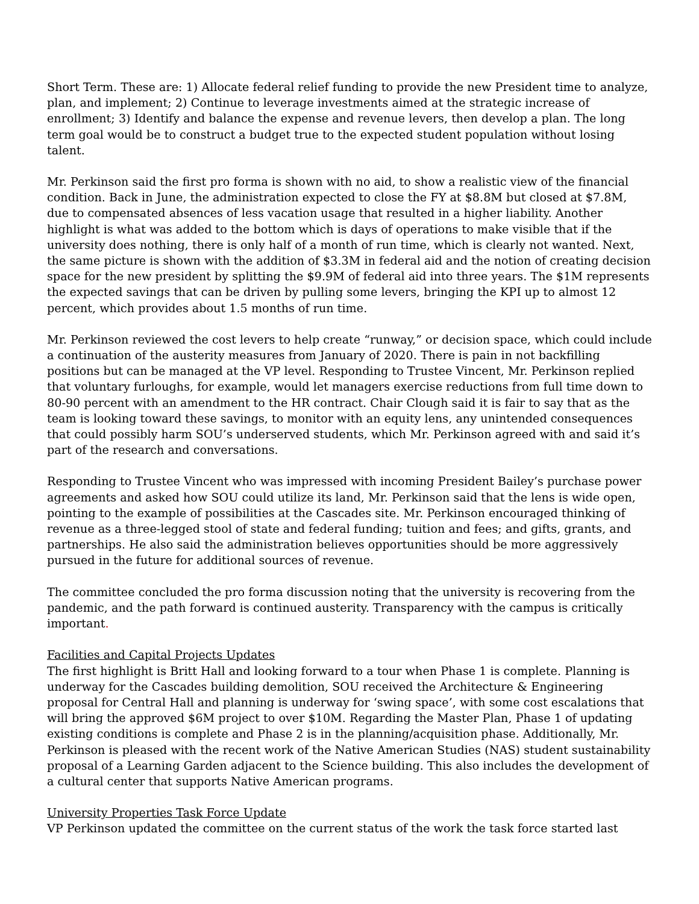Short Term. These are: 1) Allocate federal relief funding to provide the new President time to analyze, plan, and implement; 2) Continue to leverage investments aimed at the strategic increase of enrollment; 3) Identify and balance the expense and revenue levers, then develop a plan. The long term goal would be to construct a budget true to the expected student population without losing talent.
Mr. Perkinson said the first pro forma is shown with no aid, to show a realistic view of the financial condition. Back in June, the administration expected to close the FY at $8.8M but closed at $7.8M, due to compensated absences of less vacation usage that resulted in a higher liability. Another highlight is what was added to the bottom which is days of operations to make visible that if the university does nothing, there is only half of a month of run time, which is clearly not wanted. Next, the same picture is shown with the addition of $3.3M in federal aid and the notion of creating decision space for the new president by splitting the $9.9M of federal aid into three years. The $1M represents the expected savings that can be driven by pulling some levers, bringing the KPI up to almost 12 percent, which provides about 1.5 months of run time.
Mr. Perkinson reviewed the cost levers to help create “runway,” or decision space, which could include a continuation of the austerity measures from January of 2020. There is pain in not backfilling positions but can be managed at the VP level. Responding to Trustee Vincent, Mr. Perkinson replied that voluntary furloughs, for example, would let managers exercise reductions from full time down to 80-90 percent with an amendment to the HR contract. Chair Clough said it is fair to say that as the team is looking toward these savings, to monitor with an equity lens, any unintended consequences that could possibly harm SOU’s underserved students, which Mr. Perkinson agreed with and said it’s part of the research and conversations.
Responding to Trustee Vincent who was impressed with incoming President Bailey’s purchase power agreements and asked how SOU could utilize its land, Mr. Perkinson said that the lens is wide open, pointing to the example of possibilities at the Cascades site. Mr. Perkinson encouraged thinking of revenue as a three-legged stool of state and federal funding; tuition and fees; and gifts, grants, and partnerships. He also said the administration believes opportunities should be more aggressively pursued in the future for additional sources of revenue.
The committee concluded the pro forma discussion noting that the university is recovering from the pandemic, and the path forward is continued austerity. Transparency with the campus is critically important.
Facilities and Capital Projects Updates
The first highlight is Britt Hall and looking forward to a tour when Phase 1 is complete. Planning is underway for the Cascades building demolition, SOU received the Architecture & Engineering proposal for Central Hall and planning is underway for ‘swing space’, with some cost escalations that will bring the approved $6M project to over $10M. Regarding the Master Plan, Phase 1 of updating existing conditions is complete and Phase 2 is in the planning/acquisition phase. Additionally, Mr. Perkinson is pleased with the recent work of the Native American Studies (NAS) student sustainability proposal of a Learning Garden adjacent to the Science building. This also includes the development of a cultural center that supports Native American programs.
University Properties Task Force Update
VP Perkinson updated the committee on the current status of the work the task force started last